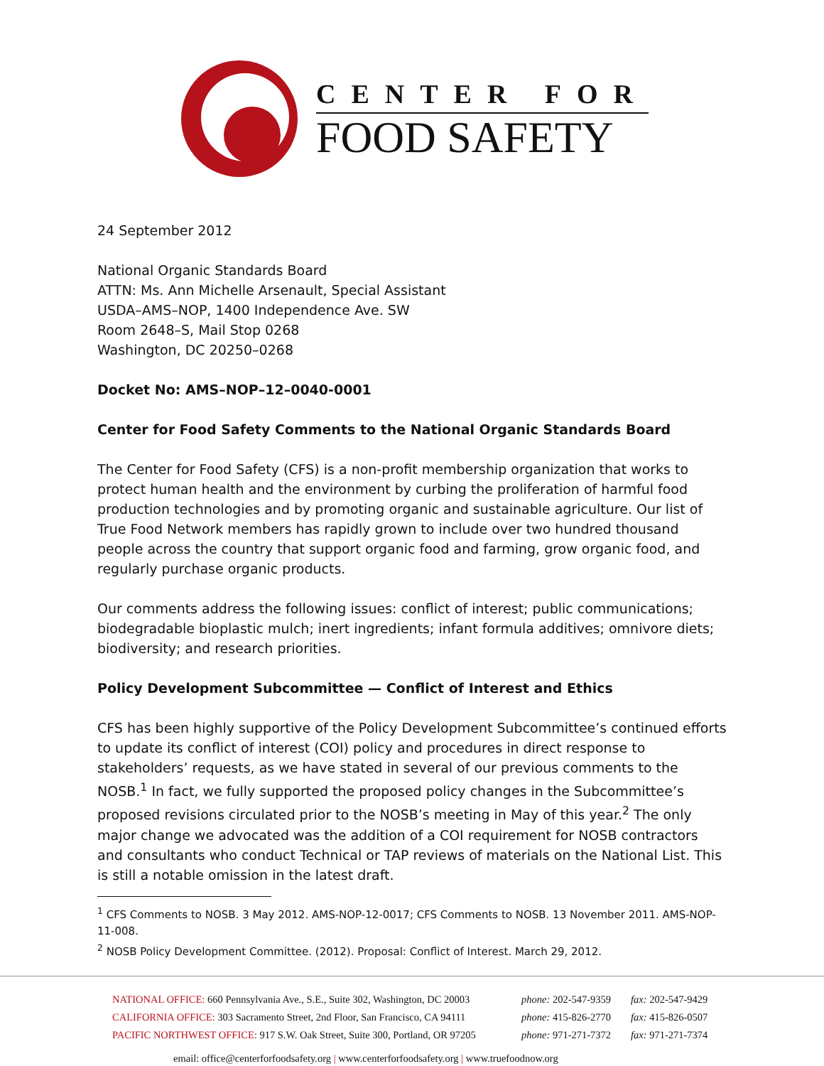CENTER FOR
FOOD SAFETY
24 September 2012
National Organic Standards Board
ATTN: Ms. Ann Michelle Arsenault, Special Assistant
USDA–AMS–NOP, 1400 Independence Ave. SW
Room 2648–S, Mail Stop 0268
Washington, DC 20250–0268
Docket No: AMS–NOP–12–0040-0001
Center for Food Safety Comments to the National Organic Standards Board
The Center for Food Safety (CFS) is a non-profit membership organization that works to protect human health and the environment by curbing the proliferation of harmful food production technologies and by promoting organic and sustainable agriculture. Our list of True Food Network members has rapidly grown to include over two hundred thousand people across the country that support organic food and farming, grow organic food, and regularly purchase organic products.
Our comments address the following issues: conflict of interest; public communications; biodegradable bioplastic mulch; inert ingredients; infant formula additives; omnivore diets; biodiversity; and research priorities.
Policy Development Subcommittee — Conflict of Interest and Ethics
CFS has been highly supportive of the Policy Development Subcommittee’s continued efforts to update its conflict of interest (COI) policy and procedures in direct response to stakeholders’ requests, as we have stated in several of our previous comments to the NOSB.<sup>1</sup> In fact, we fully supported the proposed policy changes in the Subcommittee’s proposed revisions circulated prior to the NOSB’s meeting in May of this year.<sup>2</sup> The only major change we advocated was the addition of a COI requirement for NOSB contractors and consultants who conduct Technical or TAP reviews of materials on the National List. This is still a notable omission in the latest draft.
<sup>1</sup> CFS Comments to NOSB. 3 May 2012. AMS-NOP-12-0017; CFS Comments to NOSB. 13 November 2011. AMS-NOP-11-008.
<sup>2</sup> NOSB Policy Development Committee. (2012). Proposal: Conflict of Interest. March 29, 2012.
NATIONAL OFFICE: 660 Pennsylvania Ave., S.E., Suite 302, Washington, DC 20003
phone: 202-547-9359
fax: 202-547-9429
CALIFORNIA OFFICE: 303 Sacramento Street, 2nd Floor, San Francisco, CA 94111
phone: 415-826-2770
fax: 415-826-0507
PACIFIC NORTHWEST OFFICE: 917 S.W. Oak Street, Suite 300, Portland, OR 97205
phone: 971-271-7372
fax: 971-271-7374
email: office@centerforfoodsafety.org | www.centerforfoodsafety.org | www.truefoodnow.org